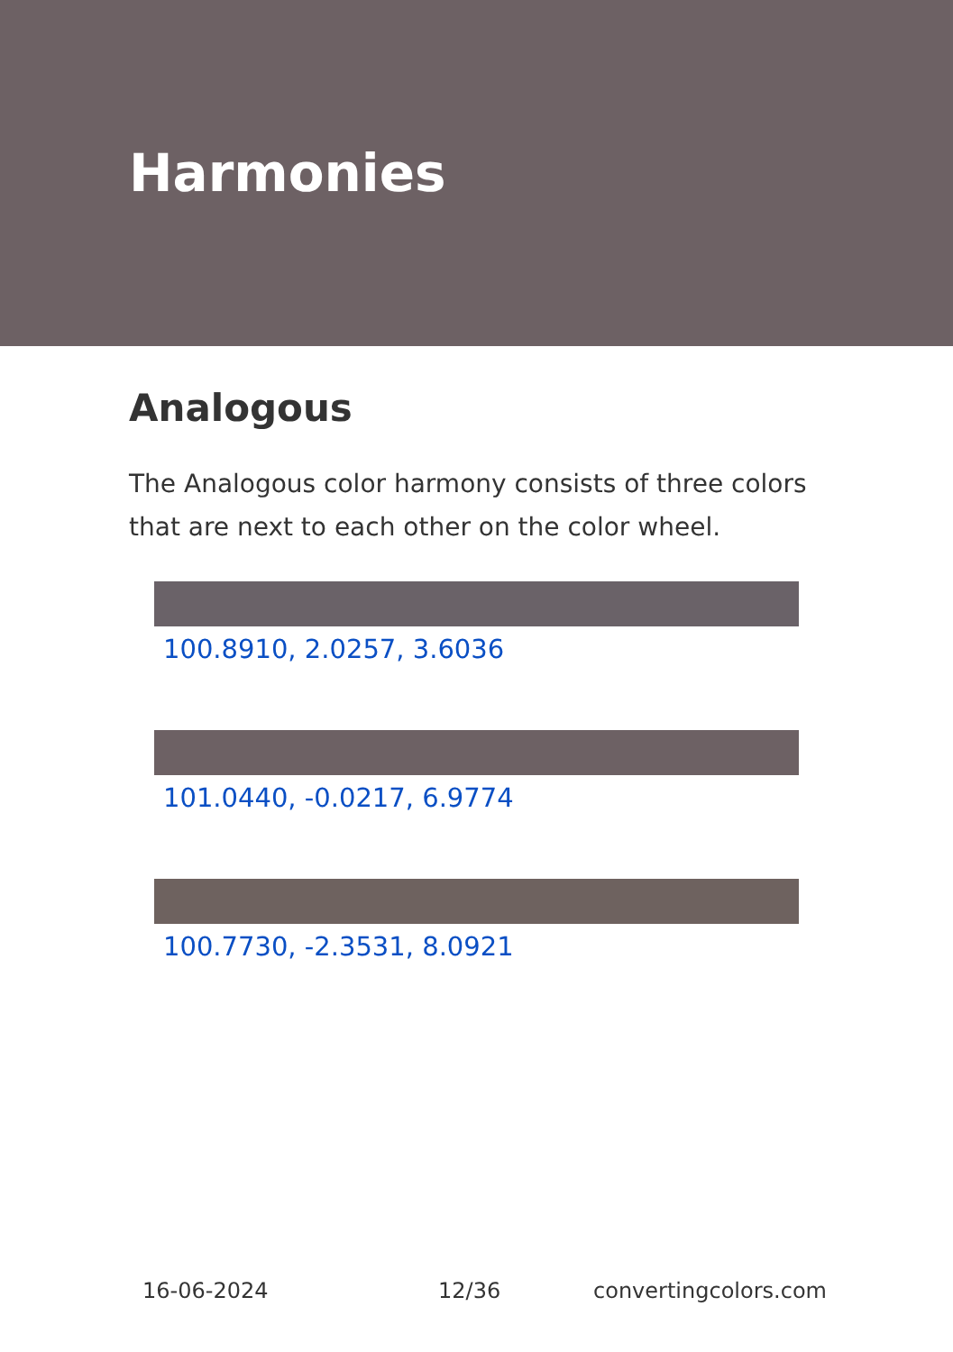Harmonies
Analogous
The Analogous color harmony consists of three colors that are next to each other on the color wheel.
100.8910, 2.0257, 3.6036
101.0440, -0.0217, 6.9774
100.7730, -2.3531, 8.0921
16-06-2024 12/36 convertingcolors.com